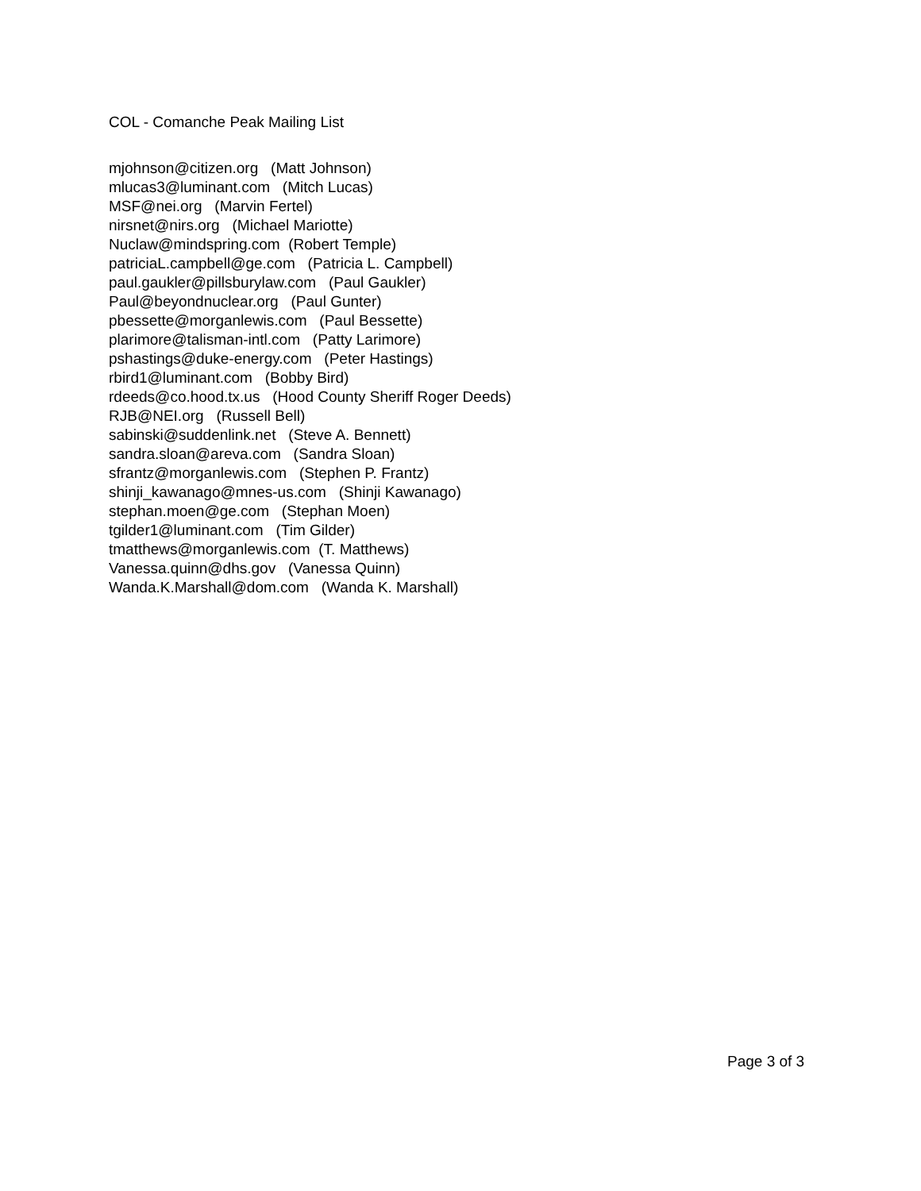COL - Comanche Peak Mailing List
mjohnson@citizen.org (Matt Johnson) mlucas3@luminant.com (Mitch Lucas) MSF@nei.org (Marvin Fertel) nirsnet@nirs.org (Michael Mariotte) Nuclaw@mindspring.com (Robert Temple) patriciaL.campbell@ge.com (Patricia L. Campbell) paul.gaukler@pillsburylaw.com (Paul Gaukler) Paul@beyondnuclear.org (Paul Gunter) pbessette@morganlewis.com (Paul Bessette) plarimore@talisman-intl.com (Patty Larimore) pshastings@duke-energy.com (Peter Hastings) rbird1@luminant.com (Bobby Bird) rdeeds@co.hood.tx.us (Hood County Sheriff Roger Deeds) RJB@NEI.org (Russell Bell) sabinski@suddenlink.net (Steve A. Bennett) sandra.sloan@areva.com (Sandra Sloan) sfrantz@morganlewis.com (Stephen P. Frantz) shinji_kawanago@mnes-us.com (Shinji Kawanago) stephan.moen@ge.com (Stephan Moen) tgilder1@luminant.com (Tim Gilder) tmatthews@morganlewis.com (T. Matthews) Vanessa.quinn@dhs.gov (Vanessa Quinn) Wanda.K.Marshall@dom.com (Wanda K. Marshall)
Page 3 of 3